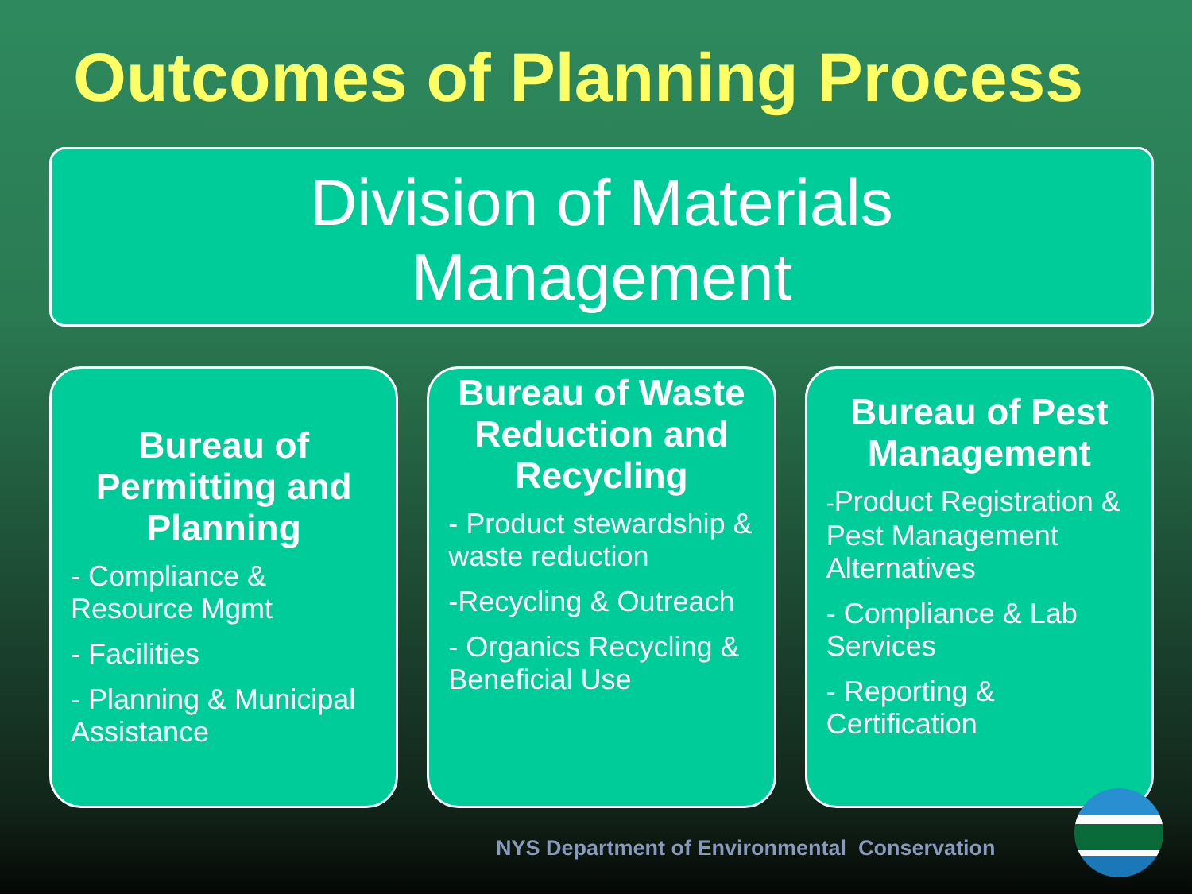Outcomes of Planning Process
Division of Materials
Management
Bureau of Permitting and Planning
- Compliance & Resource Mgmt
- Facilities
- Planning & Municipal Assistance
Bureau of Waste Reduction and Recycling
- Product stewardship & waste reduction
-Recycling & Outreach
- Organics Recycling & Beneficial Use
Bureau of Pest Management
-Product Registration & Pest Management Alternatives
- Compliance & Lab Services
- Reporting & Certification
NYS Department of Environmental Conservation